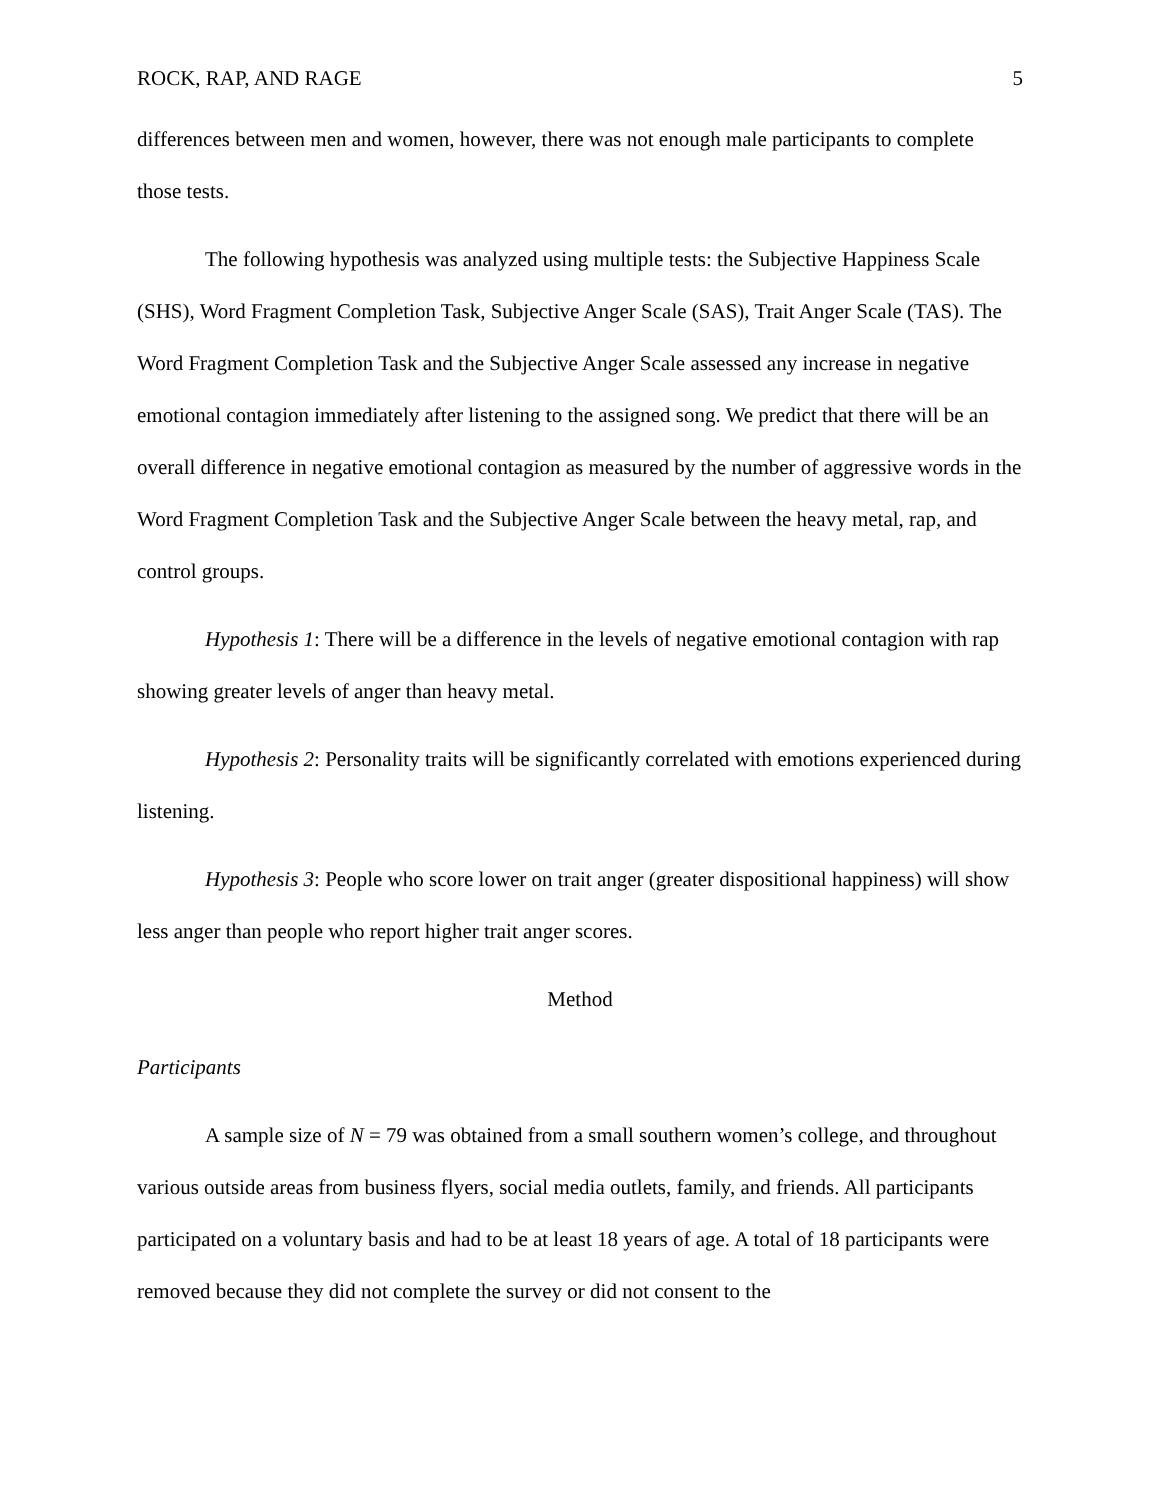ROCK, RAP, AND RAGE 5
differences between men and women, however, there was not enough male participants to complete those tests.
The following hypothesis was analyzed using multiple tests: the Subjective Happiness Scale (SHS), Word Fragment Completion Task, Subjective Anger Scale (SAS), Trait Anger Scale (TAS). The Word Fragment Completion Task and the Subjective Anger Scale assessed any increase in negative emotional contagion immediately after listening to the assigned song. We predict that there will be an overall difference in negative emotional contagion as measured by the number of aggressive words in the Word Fragment Completion Task and the Subjective Anger Scale between the heavy metal, rap, and control groups.
Hypothesis 1: There will be a difference in the levels of negative emotional contagion with rap showing greater levels of anger than heavy metal.
Hypothesis 2: Personality traits will be significantly correlated with emotions experienced during listening.
Hypothesis 3: People who score lower on trait anger (greater dispositional happiness) will show less anger than people who report higher trait anger scores.
Method
Participants
A sample size of N = 79 was obtained from a small southern women’s college, and throughout various outside areas from business flyers, social media outlets, family, and friends. All participants participated on a voluntary basis and had to be at least 18 years of age. A total of 18 participants were removed because they did not complete the survey or did not consent to the